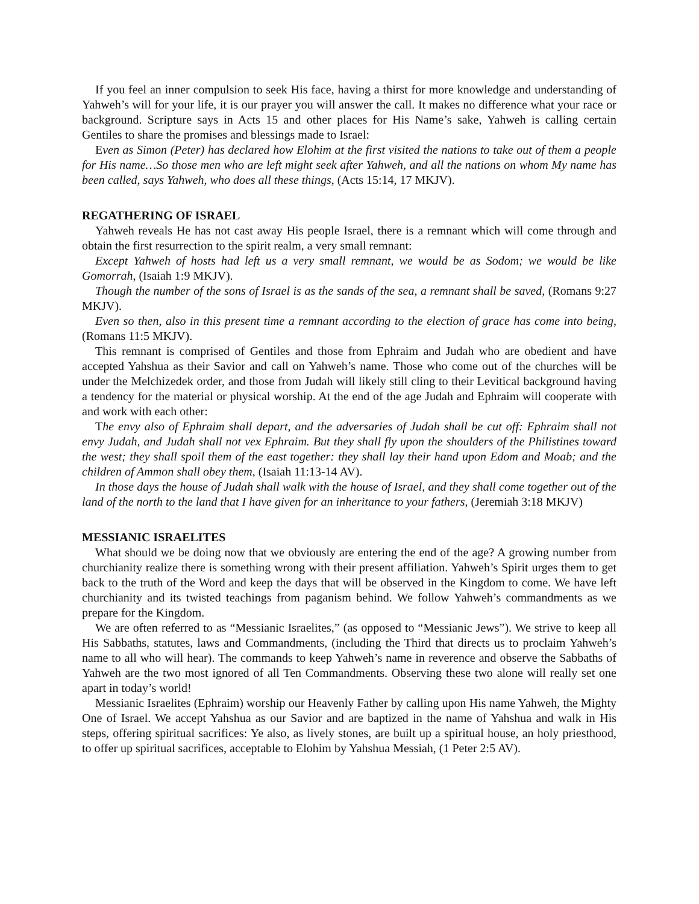If you feel an inner compulsion to seek His face, having a thirst for more knowledge and understanding of Yahweh’s will for your life, it is our prayer you will answer the call. It makes no difference what your race or background. Scripture says in Acts 15 and other places for His Name’s sake, Yahweh is calling certain Gentiles to share the promises and blessings made to Israel:
Even as Simon (Peter) has declared how Elohim at the first visited the nations to take out of them a people for His name…So those men who are left might seek after Yahweh, and all the nations on whom My name has been called, says Yahweh, who does all these things, (Acts 15:14, 17 MKJV).
REGATHERING OF ISRAEL
Yahweh reveals He has not cast away His people Israel, there is a remnant which will come through and obtain the first resurrection to the spirit realm, a very small remnant:
Except Yahweh of hosts had left us a very small remnant, we would be as Sodom; we would be like Gomorrah, (Isaiah 1:9 MKJV).
Though the number of the sons of Israel is as the sands of the sea, a remnant shall be saved, (Romans 9:27 MKJV).
Even so then, also in this present time a remnant according to the election of grace has come into being, (Romans 11:5 MKJV).
This remnant is comprised of Gentiles and those from Ephraim and Judah who are obedient and have accepted Yahshua as their Savior and call on Yahweh’s name. Those who come out of the churches will be under the Melchizedek order, and those from Judah will likely still cling to their Levitical background having a tendency for the material or physical worship. At the end of the age Judah and Ephraim will cooperate with and work with each other:
The envy also of Ephraim shall depart, and the adversaries of Judah shall be cut off: Ephraim shall not envy Judah, and Judah shall not vex Ephraim. But they shall fly upon the shoulders of the Philistines toward the west; they shall spoil them of the east together: they shall lay their hand upon Edom and Moab; and the children of Ammon shall obey them, (Isaiah 11:13-14 AV).
In those days the house of Judah shall walk with the house of Israel, and they shall come together out of the land of the north to the land that I have given for an inheritance to your fathers, (Jeremiah 3:18 MKJV)
MESSIANIC ISRAELITES
What should we be doing now that we obviously are entering the end of the age? A growing number from churchianity realize there is something wrong with their present affiliation. Yahweh’s Spirit urges them to get back to the truth of the Word and keep the days that will be observed in the Kingdom to come. We have left churchianity and its twisted teachings from paganism behind. We follow Yahweh’s commandments as we prepare for the Kingdom.
We are often referred to as “Messianic Israelites,” (as opposed to “Messianic Jews”). We strive to keep all His Sabbaths, statutes, laws and Commandments, (including the Third that directs us to proclaim Yahweh’s name to all who will hear). The commands to keep Yahweh’s name in reverence and observe the Sabbaths of Yahweh are the two most ignored of all Ten Commandments. Observing these two alone will really set one apart in today’s world!
Messianic Israelites (Ephraim) worship our Heavenly Father by calling upon His name Yahweh, the Mighty One of Israel. We accept Yahshua as our Savior and are baptized in the name of Yahshua and walk in His steps, offering spiritual sacrifices: Ye also, as lively stones, are built up a spiritual house, an holy priesthood, to offer up spiritual sacrifices, acceptable to Elohim by Yahshua Messiah, (1 Peter 2:5 AV).